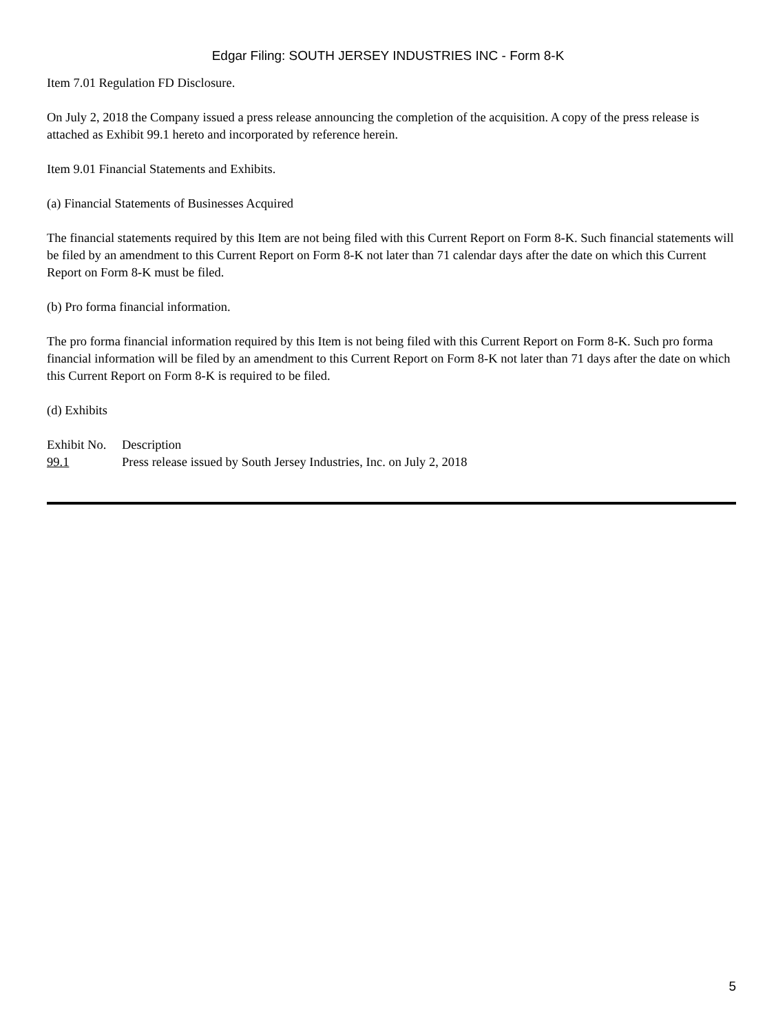Edgar Filing: SOUTH JERSEY INDUSTRIES INC - Form 8-K
Item 7.01 Regulation FD Disclosure.
On July 2, 2018 the Company issued a press release announcing the completion of the acquisition. A copy of the press release is attached as Exhibit 99.1 hereto and incorporated by reference herein.
Item 9.01 Financial Statements and Exhibits.
(a) Financial Statements of Businesses Acquired
The financial statements required by this Item are not being filed with this Current Report on Form 8-K. Such financial statements will be filed by an amendment to this Current Report on Form 8-K not later than 71 calendar days after the date on which this Current Report on Form 8-K must be filed.
(b) Pro forma financial information.
The pro forma financial information required by this Item is not being filed with this Current Report on Form 8-K. Such pro forma financial information will be filed by an amendment to this Current Report on Form 8-K not later than 71 days after the date on which this Current Report on Form 8-K is required to be filed.
(d) Exhibits
| Exhibit No. | Description |
| --- | --- |
| 99.1 | Press release issued by South Jersey Industries, Inc. on July 2, 2018 |
5